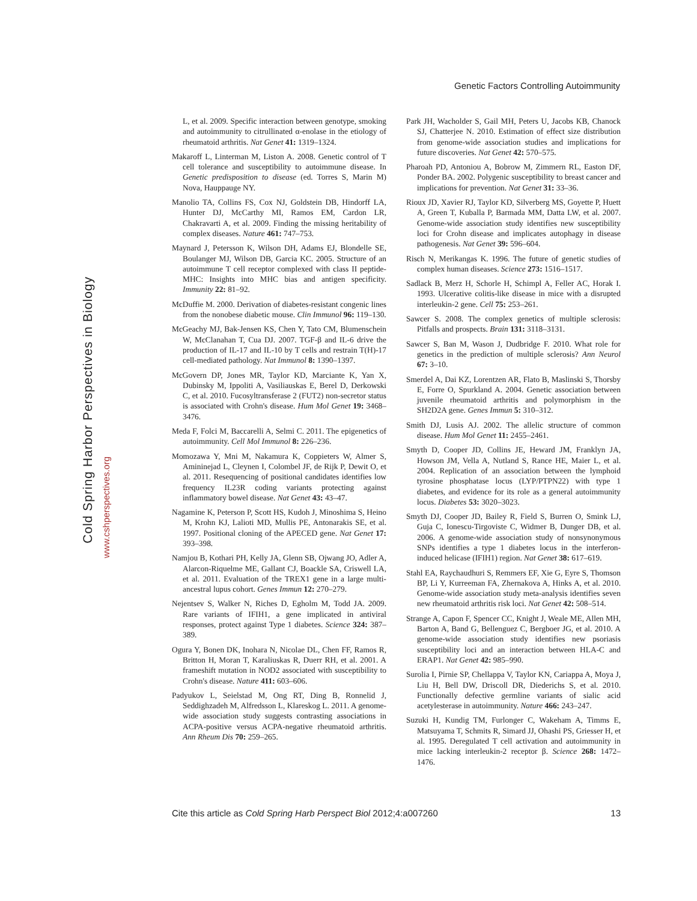Genetic Factors Controlling Autoimmunity
Cold Spring Harbor Perspectives in Biology
www.cshperspectives.org
L, et al. 2009. Specific interaction between genotype, smoking and autoimmunity to citrullinated α-enolase in the etiology of rheumatoid arthritis. Nat Genet 41: 1319–1324.
Makaroff L, Linterman M, Liston A. 2008. Genetic control of T cell tolerance and susceptibility to autoimmune disease. In Genetic predisposition to disease (ed. Torres S, Marin M) Nova, Hauppauge NY.
Manolio TA, Collins FS, Cox NJ, Goldstein DB, Hindorff LA, Hunter DJ, McCarthy MI, Ramos EM, Cardon LR, Chakravarti A, et al. 2009. Finding the missing heritability of complex diseases. Nature 461: 747–753.
Maynard J, Petersson K, Wilson DH, Adams EJ, Blondelle SE, Boulanger MJ, Wilson DB, Garcia KC. 2005. Structure of an autoimmune T cell receptor complexed with class II peptide-MHC: Insights into MHC bias and antigen specificity. Immunity 22: 81–92.
McDuffie M. 2000. Derivation of diabetes-resistant congenic lines from the nonobese diabetic mouse. Clin Immunol 96: 119–130.
McGeachy MJ, Bak-Jensen KS, Chen Y, Tato CM, Blumenschein W, McClanahan T, Cua DJ. 2007. TGF-β and IL-6 drive the production of IL-17 and IL-10 by T cells and restrain T(H)-17 cell-mediated pathology. Nat Immunol 8: 1390–1397.
McGovern DP, Jones MR, Taylor KD, Marciante K, Yan X, Dubinsky M, Ippoliti A, Vasiliauskas E, Berel D, Derkowski C, et al. 2010. Fucosyltransferase 2 (FUT2) non-secretor status is associated with Crohn's disease. Hum Mol Genet 19: 3468–3476.
Meda F, Folci M, Baccarelli A, Selmi C. 2011. The epigenetics of autoimmunity. Cell Mol Immunol 8: 226–236.
Momozawa Y, Mni M, Nakamura K, Coppieters W, Almer S, Amininejad L, Cleynen I, Colombel JF, de Rijk P, Dewit O, et al. 2011. Resequencing of positional candidates identifies low frequency IL23R coding variants protecting against inflammatory bowel disease. Nat Genet 43: 43–47.
Nagamine K, Peterson P, Scott HS, Kudoh J, Minoshima S, Heino M, Krohn KJ, Lalioti MD, Mullis PE, Antonarakis SE, et al. 1997. Positional cloning of the APECED gene. Nat Genet 17: 393–398.
Namjou B, Kothari PH, Kelly JA, Glenn SB, Ojwang JO, Adler A, Alarcon-Riquelme ME, Gallant CJ, Boackle SA, Criswell LA, et al. 2011. Evaluation of the TREX1 gene in a large multi-ancestral lupus cohort. Genes Immun 12: 270–279.
Nejentsev S, Walker N, Riches D, Egholm M, Todd JA. 2009. Rare variants of IFIH1, a gene implicated in antiviral responses, protect against Type 1 diabetes. Science 324: 387–389.
Ogura Y, Bonen DK, Inohara N, Nicolae DL, Chen FF, Ramos R, Britton H, Moran T, Karaliuskas R, Duerr RH, et al. 2001. A frameshift mutation in NOD2 associated with susceptibility to Crohn's disease. Nature 411: 603–606.
Padyukov L, Seielstad M, Ong RT, Ding B, Ronnelid J, Seddighzadeh M, Alfredsson L, Klareskog L. 2011. A genome-wide association study suggests contrasting associations in ACPA-positive versus ACPA-negative rheumatoid arthritis. Ann Rheum Dis 70: 259–265.
Park JH, Wacholder S, Gail MH, Peters U, Jacobs KB, Chanock SJ, Chatterjee N. 2010. Estimation of effect size distribution from genome-wide association studies and implications for future discoveries. Nat Genet 42: 570–575.
Pharoah PD, Antoniou A, Bobrow M, Zimmern RL, Easton DF, Ponder BA. 2002. Polygenic susceptibility to breast cancer and implications for prevention. Nat Genet 31: 33–36.
Rioux JD, Xavier RJ, Taylor KD, Silverberg MS, Goyette P, Huett A, Green T, Kuballa P, Barmada MM, Datta LW, et al. 2007. Genome-wide association study identifies new susceptibility loci for Crohn disease and implicates autophagy in disease pathogenesis. Nat Genet 39: 596–604.
Risch N, Merikangas K. 1996. The future of genetic studies of complex human diseases. Science 273: 1516–1517.
Sadlack B, Merz H, Schorle H, Schimpl A, Feller AC, Horak I. 1993. Ulcerative colitis-like disease in mice with a disrupted interleukin-2 gene. Cell 75: 253–261.
Sawcer S. 2008. The complex genetics of multiple sclerosis: Pitfalls and prospects. Brain 131: 3118–3131.
Sawcer S, Ban M, Wason J, Dudbridge F. 2010. What role for genetics in the prediction of multiple sclerosis? Ann Neurol 67: 3–10.
Smerdel A, Dai KZ, Lorentzen AR, Flato B, Maslinski S, Thorsby E, Forre O, Spurkland A. 2004. Genetic association between juvenile rheumatoid arthritis and polymorphism in the SH2D2A gene. Genes Immun 5: 310–312.
Smith DJ, Lusis AJ. 2002. The allelic structure of common disease. Hum Mol Genet 11: 2455–2461.
Smyth D, Cooper JD, Collins JE, Heward JM, Franklyn JA, Howson JM, Vella A, Nutland S, Rance HE, Maier L, et al. 2004. Replication of an association between the lymphoid tyrosine phosphatase locus (LYP/PTPN22) with type 1 diabetes, and evidence for its role as a general autoimmunity locus. Diabetes 53: 3020–3023.
Smyth DJ, Cooper JD, Bailey R, Field S, Burren O, Smink LJ, Guja C, Ionescu-Tirgoviste C, Widmer B, Dunger DB, et al. 2006. A genome-wide association study of nonsynonymous SNPs identifies a type 1 diabetes locus in the interferon-induced helicase (IFIH1) region. Nat Genet 38: 617–619.
Stahl EA, Raychaudhuri S, Remmers EF, Xie G, Eyre S, Thomson BP, Li Y, Kurreeman FA, Zhernakova A, Hinks A, et al. 2010. Genome-wide association study meta-analysis identifies seven new rheumatoid arthritis risk loci. Nat Genet 42: 508–514.
Strange A, Capon F, Spencer CC, Knight J, Weale ME, Allen MH, Barton A, Band G, Bellenguez C, Bergboer JG, et al. 2010. A genome-wide association study identifies new psoriasis susceptibility loci and an interaction between HLA-C and ERAP1. Nat Genet 42: 985–990.
Surolia I, Pirnie SP, Chellappa V, Taylor KN, Cariappa A, Moya J, Liu H, Bell DW, Driscoll DR, Diederichs S, et al. 2010. Functionally defective germline variants of sialic acid acetylesterase in autoimmunity. Nature 466: 243–247.
Suzuki H, Kundig TM, Furlonger C, Wakeham A, Timms E, Matsuyama T, Schmits R, Simard JJ, Ohashi PS, Griesser H, et al. 1995. Deregulated T cell activation and autoimmunity in mice lacking interleukin-2 receptor β. Science 268: 1472–1476.
Cite this article as Cold Spring Harb Perspect Biol 2012;4:a007260 13